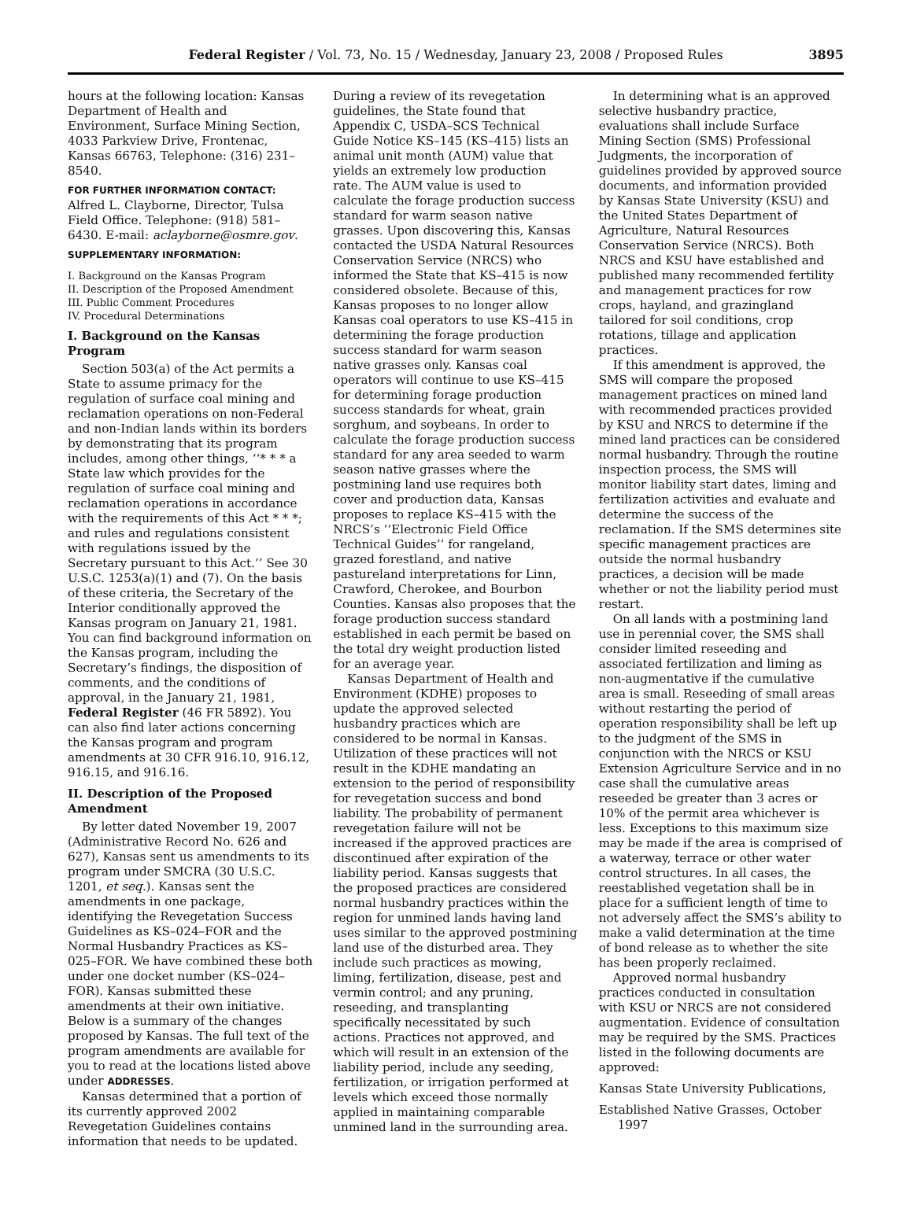Federal Register / Vol. 73, No. 15 / Wednesday, January 23, 2008 / Proposed Rules
3895
hours at the following location: Kansas Department of Health and Environment, Surface Mining Section, 4033 Parkview Drive, Frontenac, Kansas 66763, Telephone: (316) 231–8540.
FOR FURTHER INFORMATION CONTACT:
Alfred L. Clayborne, Director, Tulsa Field Office. Telephone: (918) 581–6430. E-mail: aclayborne@osmre.gov.
SUPPLEMENTARY INFORMATION:
I. Background on the Kansas Program
II. Description of the Proposed Amendment
III. Public Comment Procedures
IV. Procedural Determinations
I. Background on the Kansas Program
Section 503(a) of the Act permits a State to assume primacy for the regulation of surface coal mining and reclamation operations on non-Federal and non-Indian lands within its borders by demonstrating that its program includes, among other things, ‘‘* * * a State law which provides for the regulation of surface coal mining and reclamation operations in accordance with the requirements of this Act * * *; and rules and regulations consistent with regulations issued by the Secretary pursuant to this Act.’’ See 30 U.S.C. 1253(a)(1) and (7). On the basis of these criteria, the Secretary of the Interior conditionally approved the Kansas program on January 21, 1981. You can find background information on the Kansas program, including the Secretary’s findings, the disposition of comments, and the conditions of approval, in the January 21, 1981, Federal Register (46 FR 5892). You can also find later actions concerning the Kansas program and program amendments at 30 CFR 916.10, 916.12, 916.15, and 916.16.
II. Description of the Proposed Amendment
By letter dated November 19, 2007 (Administrative Record No. 626 and 627), Kansas sent us amendments to its program under SMCRA (30 U.S.C. 1201, et seq.). Kansas sent the amendments in one package, identifying the Revegetation Success Guidelines as KS–024–FOR and the Normal Husbandry Practices as KS–025–FOR. We have combined these both under one docket number (KS–024–FOR). Kansas submitted these amendments at their own initiative. Below is a summary of the changes proposed by Kansas. The full text of the program amendments are available for you to read at the locations listed above under ADDRESSES.
Kansas determined that a portion of its currently approved 2002 Revegetation Guidelines contains information that needs to be updated.
During a review of its revegetation guidelines, the State found that Appendix C, USDA–SCS Technical Guide Notice KS–145 (KS–415) lists an animal unit month (AUM) value that yields an extremely low production rate. The AUM value is used to calculate the forage production success standard for warm season native grasses. Upon discovering this, Kansas contacted the USDA Natural Resources Conservation Service (NRCS) who informed the State that KS–415 is now considered obsolete. Because of this, Kansas proposes to no longer allow Kansas coal operators to use KS–415 in determining the forage production success standard for warm season native grasses only. Kansas coal operators will continue to use KS–415 for determining forage production success standards for wheat, grain sorghum, and soybeans. In order to calculate the forage production success standard for any area seeded to warm season native grasses where the postmining land use requires both cover and production data, Kansas proposes to replace KS–415 with the NRCS’s ‘‘Electronic Field Office Technical Guides’’ for rangeland, grazed forestland, and native pastureland interpretations for Linn, Crawford, Cherokee, and Bourbon Counties. Kansas also proposes that the forage production success standard established in each permit be based on the total dry weight production listed for an average year.
Kansas Department of Health and Environment (KDHE) proposes to update the approved selected husbandry practices which are considered to be normal in Kansas. Utilization of these practices will not result in the KDHE mandating an extension to the period of responsibility for revegetation success and bond liability. The probability of permanent revegetation failure will not be increased if the approved practices are discontinued after expiration of the liability period. Kansas suggests that the proposed practices are considered normal husbandry practices within the region for unmined lands having land uses similar to the approved postmining land use of the disturbed area. They include such practices as mowing, liming, fertilization, disease, pest and vermin control; and any pruning, reseeding, and transplanting specifically necessitated by such actions. Practices not approved, and which will result in an extension of the liability period, include any seeding, fertilization, or irrigation performed at levels which exceed those normally applied in maintaining comparable unmined land in the surrounding area.
In determining what is an approved selective husbandry practice, evaluations shall include Surface Mining Section (SMS) Professional Judgments, the incorporation of guidelines provided by approved source documents, and information provided by Kansas State University (KSU) and the United States Department of Agriculture, Natural Resources Conservation Service (NRCS). Both NRCS and KSU have established and published many recommended fertility and management practices for row crops, hayland, and grazingland tailored for soil conditions, crop rotations, tillage and application practices.
If this amendment is approved, the SMS will compare the proposed management practices on mined land with recommended practices provided by KSU and NRCS to determine if the mined land practices can be considered normal husbandry. Through the routine inspection process, the SMS will monitor liability start dates, liming and fertilization activities and evaluate and determine the success of the reclamation. If the SMS determines site specific management practices are outside the normal husbandry practices, a decision will be made whether or not the liability period must restart.
On all lands with a postmining land use in perennial cover, the SMS shall consider limited reseeding and associated fertilization and liming as non-augmentative if the cumulative area is small. Reseeding of small areas without restarting the period of operation responsibility shall be left up to the judgment of the SMS in conjunction with the NRCS or KSU Extension Agriculture Service and in no case shall the cumulative areas reseeded be greater than 3 acres or 10% of the permit area whichever is less. Exceptions to this maximum size may be made if the area is comprised of a waterway, terrace or other water control structures. In all cases, the reestablished vegetation shall be in place for a sufficient length of time to not adversely affect the SMS’s ability to make a valid determination at the time of bond release as to whether the site has been properly reclaimed.
Approved normal husbandry practices conducted in consultation with KSU or NRCS are not considered augmentation. Evidence of consultation may be required by the SMS. Practices listed in the following documents are approved:
Kansas State University Publications,
Established Native Grasses, October 1997